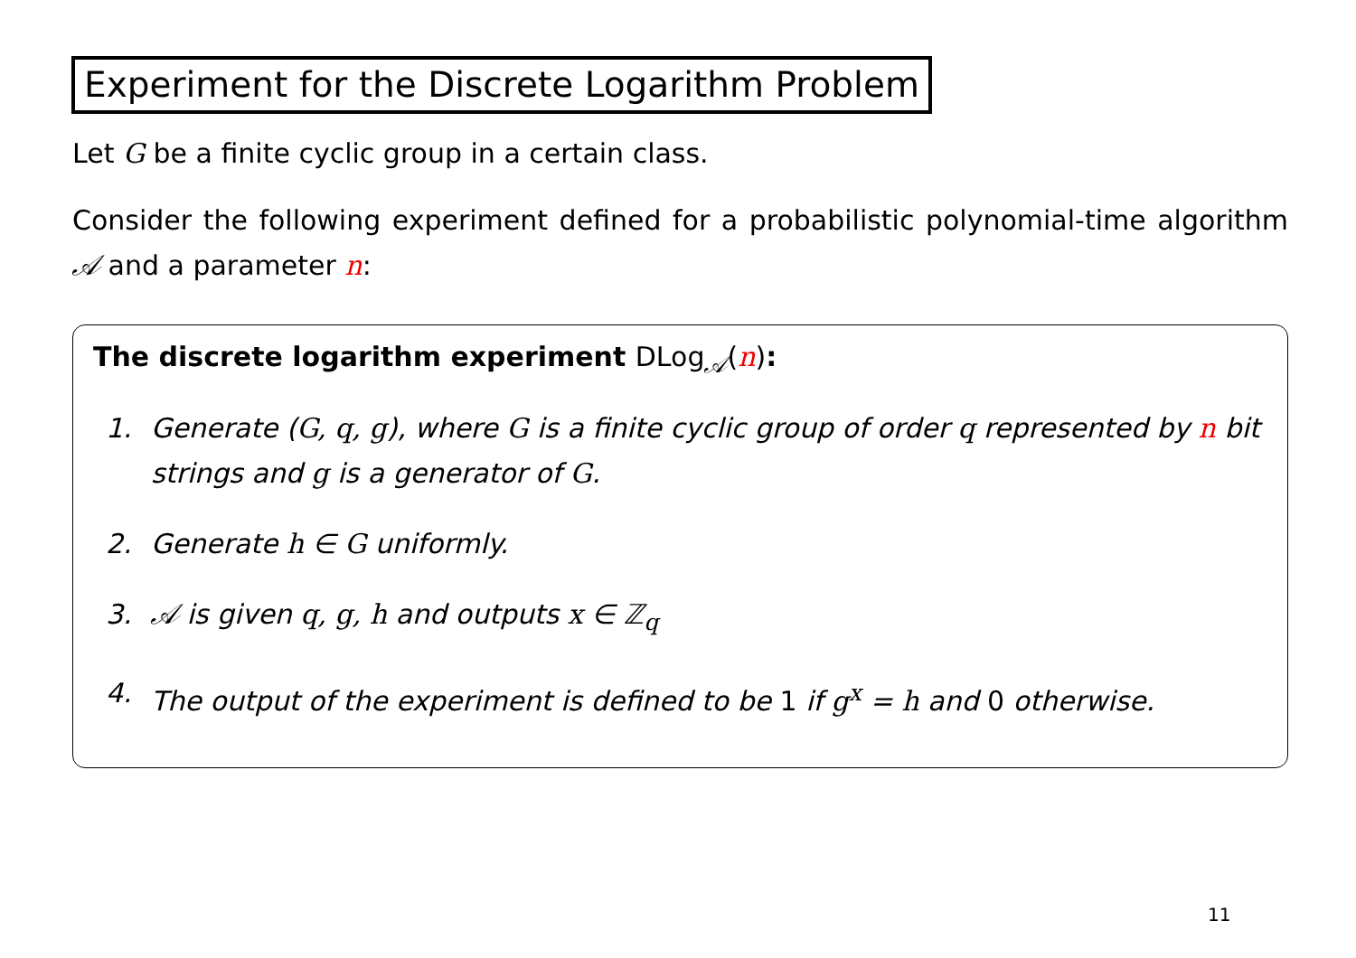Experiment for the Discrete Logarithm Problem
Let G be a finite cyclic group in a certain class.
Consider the following experiment defined for a probabilistic polynomial-time algorithm 𝒜 and a parameter n:
The discrete logarithm experiment DLog<sub>𝒜</sub>(n):
1. Generate (G, q, g), where G is a finite cyclic group of order q represented by n bit strings and g is a generator of G.
2. Generate h ∈ G uniformly.
3. 𝒜 is given q, g, h and outputs x ∈ ℤ<sub>q</sub>
4. The output of the experiment is defined to be 1 if g<sup>x</sup> = h and 0 otherwise.
11